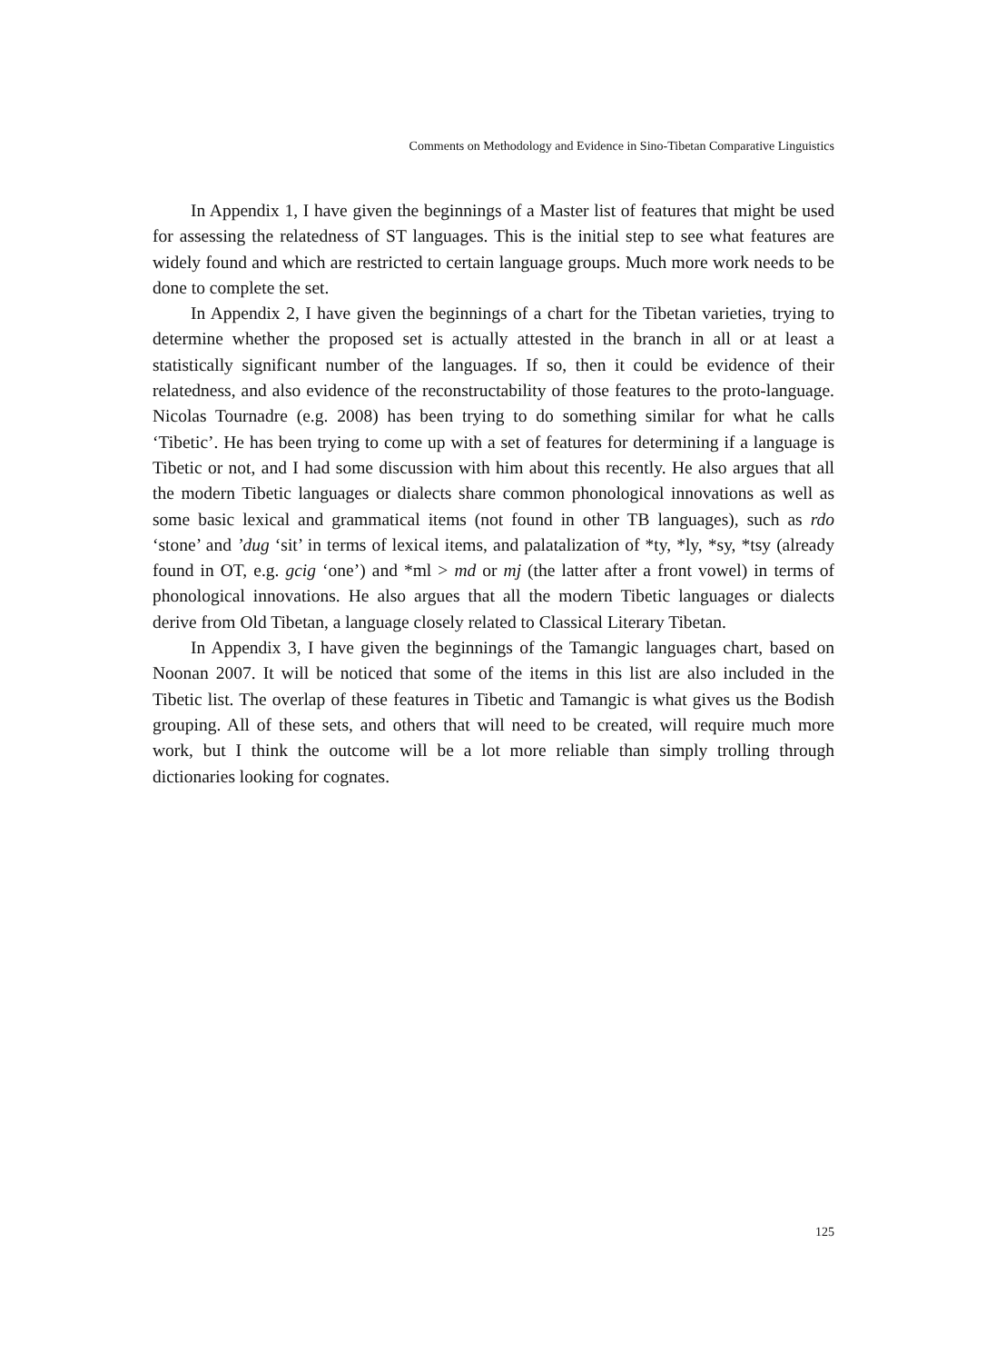Comments on Methodology and Evidence in Sino-Tibetan Comparative Linguistics
In Appendix 1, I have given the beginnings of a Master list of features that might be used for assessing the relatedness of ST languages. This is the initial step to see what features are widely found and which are restricted to certain language groups. Much more work needs to be done to complete the set.
In Appendix 2, I have given the beginnings of a chart for the Tibetan varieties, trying to determine whether the proposed set is actually attested in the branch in all or at least a statistically significant number of the languages. If so, then it could be evidence of their relatedness, and also evidence of the reconstructability of those features to the proto-language. Nicolas Tournadre (e.g. 2008) has been trying to do something similar for what he calls ‘Tibetic’. He has been trying to come up with a set of features for determining if a language is Tibetic or not, and I had some discussion with him about this recently. He also argues that all the modern Tibetic languages or dialects share common phonological innovations as well as some basic lexical and grammatical items (not found in other TB languages), such as rdo ‘stone’ and ’dug ‘sit’ in terms of lexical items, and palatalization of *ty, *ly, *sy, *tsy (already found in OT, e.g. gcig ‘one’) and *ml > md or mj (the latter after a front vowel) in terms of phonological innovations. He also argues that all the modern Tibetic languages or dialects derive from Old Tibetan, a language closely related to Classical Literary Tibetan.
In Appendix 3, I have given the beginnings of the Tamangic languages chart, based on Noonan 2007. It will be noticed that some of the items in this list are also included in the Tibetic list. The overlap of these features in Tibetic and Tamangic is what gives us the Bodish grouping. All of these sets, and others that will need to be created, will require much more work, but I think the outcome will be a lot more reliable than simply trolling through dictionaries looking for cognates.
125